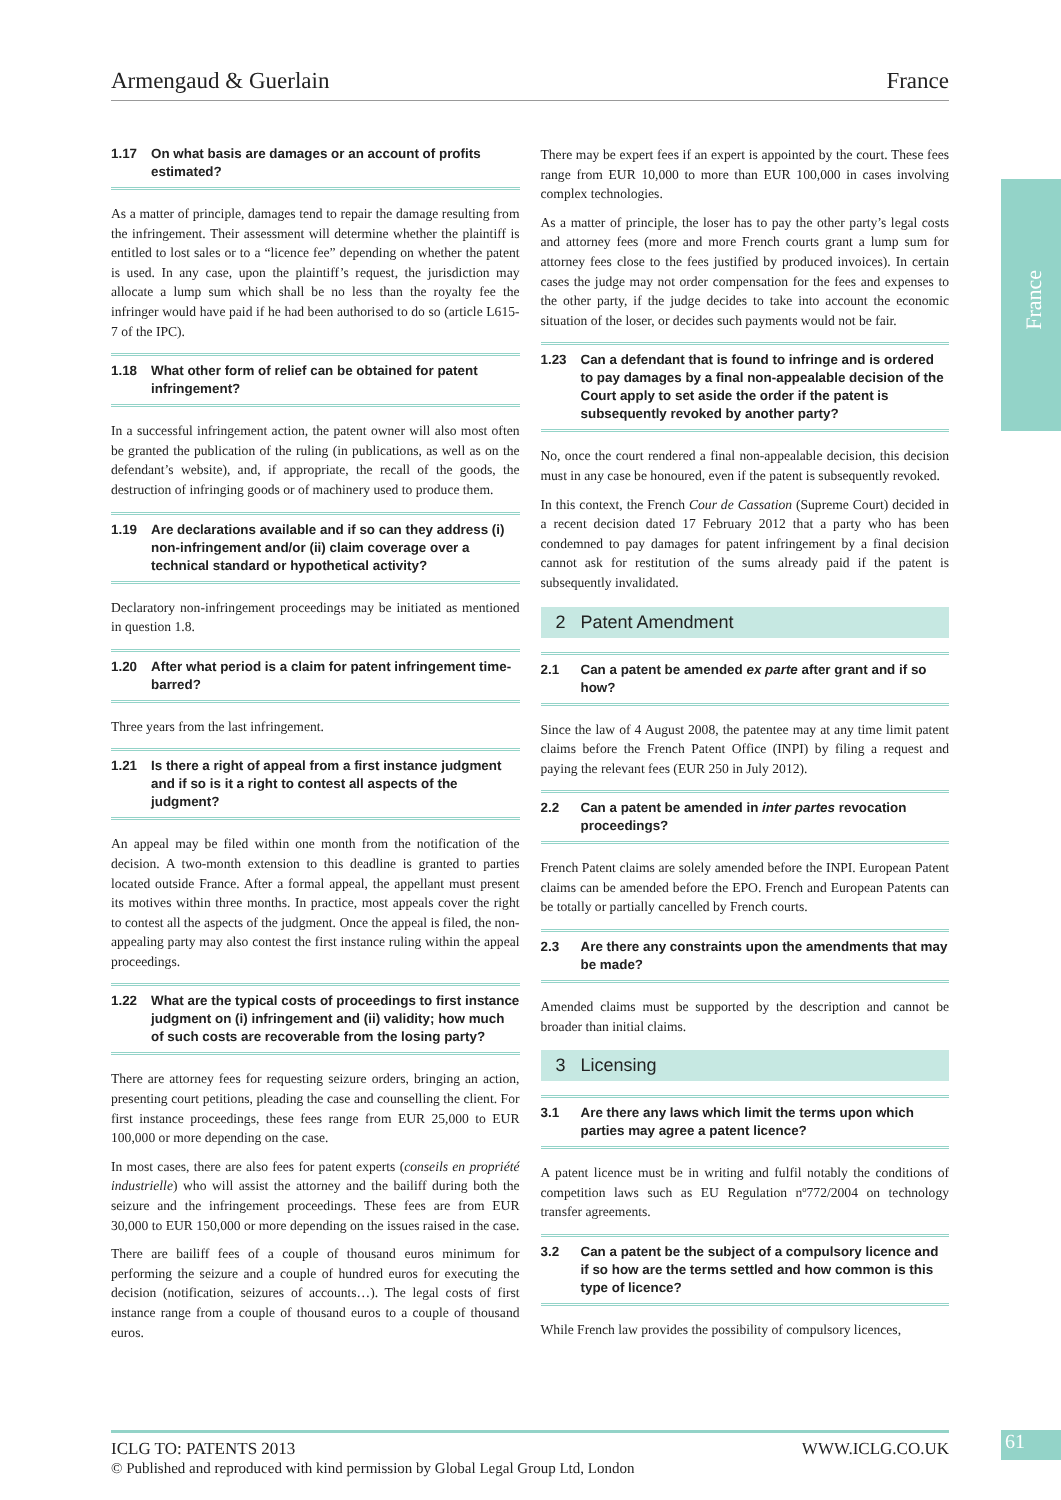Armengaud & Guerlain France
France
1.17 On what basis are damages or an account of profits estimated?
As a matter of principle, damages tend to repair the damage resulting from the infringement. Their assessment will determine whether the plaintiff is entitled to lost sales or to a “licence fee” depending on whether the patent is used. In any case, upon the plaintiff’s request, the jurisdiction may allocate a lump sum which shall be no less than the royalty fee the infringer would have paid if he had been authorised to do so (article L615-7 of the IPC).
1.18 What other form of relief can be obtained for patent infringement?
In a successful infringement action, the patent owner will also most often be granted the publication of the ruling (in publications, as well as on the defendant’s website), and, if appropriate, the recall of the goods, the destruction of infringing goods or of machinery used to produce them.
1.19 Are declarations available and if so can they address (i) non-infringement and/or (ii) claim coverage over a technical standard or hypothetical activity?
Declaratory non-infringement proceedings may be initiated as mentioned in question 1.8.
1.20 After what period is a claim for patent infringement time-barred?
Three years from the last infringement.
1.21 Is there a right of appeal from a first instance judgment and if so is it a right to contest all aspects of the judgment?
An appeal may be filed within one month from the notification of the decision. A two-month extension to this deadline is granted to parties located outside France. After a formal appeal, the appellant must present its motives within three months. In practice, most appeals cover the right to contest all the aspects of the judgment. Once the appeal is filed, the non-appealing party may also contest the first instance ruling within the appeal proceedings.
1.22 What are the typical costs of proceedings to first instance judgment on (i) infringement and (ii) validity; how much of such costs are recoverable from the losing party?
There are attorney fees for requesting seizure orders, bringing an action, presenting court petitions, pleading the case and counselling the client. For first instance proceedings, these fees range from EUR 25,000 to EUR 100,000 or more depending on the case.
In most cases, there are also fees for patent experts (conseils en propriété industrielle) who will assist the attorney and the bailiff during both the seizure and the infringement proceedings. These fees are from EUR 30,000 to EUR 150,000 or more depending on the issues raised in the case.
There are bailiff fees of a couple of thousand euros minimum for performing the seizure and a couple of hundred euros for executing the decision (notification, seizures of accounts…). The legal costs of first instance range from a couple of thousand euros to a couple of thousand euros.
There may be expert fees if an expert is appointed by the court. These fees range from EUR 10,000 to more than EUR 100,000 in cases involving complex technologies.
As a matter of principle, the loser has to pay the other party’s legal costs and attorney fees (more and more French courts grant a lump sum for attorney fees close to the fees justified by produced invoices). In certain cases the judge may not order compensation for the fees and expenses to the other party, if the judge decides to take into account the economic situation of the loser, or decides such payments would not be fair.
1.23 Can a defendant that is found to infringe and is ordered to pay damages by a final non-appealable decision of the Court apply to set aside the order if the patent is subsequently revoked by another party?
No, once the court rendered a final non-appealable decision, this decision must in any case be honoured, even if the patent is subsequently revoked.
In this context, the French Cour de Cassation (Supreme Court) decided in a recent decision dated 17 February 2012 that a party who has been condemned to pay damages for patent infringement by a final decision cannot ask for restitution of the sums already paid if the patent is subsequently invalidated.
2 Patent Amendment
2.1 Can a patent be amended ex parte after grant and if so how?
Since the law of 4 August 2008, the patentee may at any time limit patent claims before the French Patent Office (INPI) by filing a request and paying the relevant fees (EUR 250 in July 2012).
2.2 Can a patent be amended in inter partes revocation proceedings?
French Patent claims are solely amended before the INPI. European Patent claims can be amended before the EPO. French and European Patents can be totally or partially cancelled by French courts.
2.3 Are there any constraints upon the amendments that may be made?
Amended claims must be supported by the description and cannot be broader than initial claims.
3 Licensing
3.1 Are there any laws which limit the terms upon which parties may agree a patent licence?
A patent licence must be in writing and fulfil notably the conditions of competition laws such as EU Regulation nº772/2004 on technology transfer agreements.
3.2 Can a patent be the subject of a compulsory licence and if so how are the terms settled and how common is this type of licence?
While French law provides the possibility of compulsory licences,
ICLG TO: PATENTS 2013 WWW.ICLG.CO.UK
© Published and reproduced with kind permission by Global Legal Group Ltd, London
61